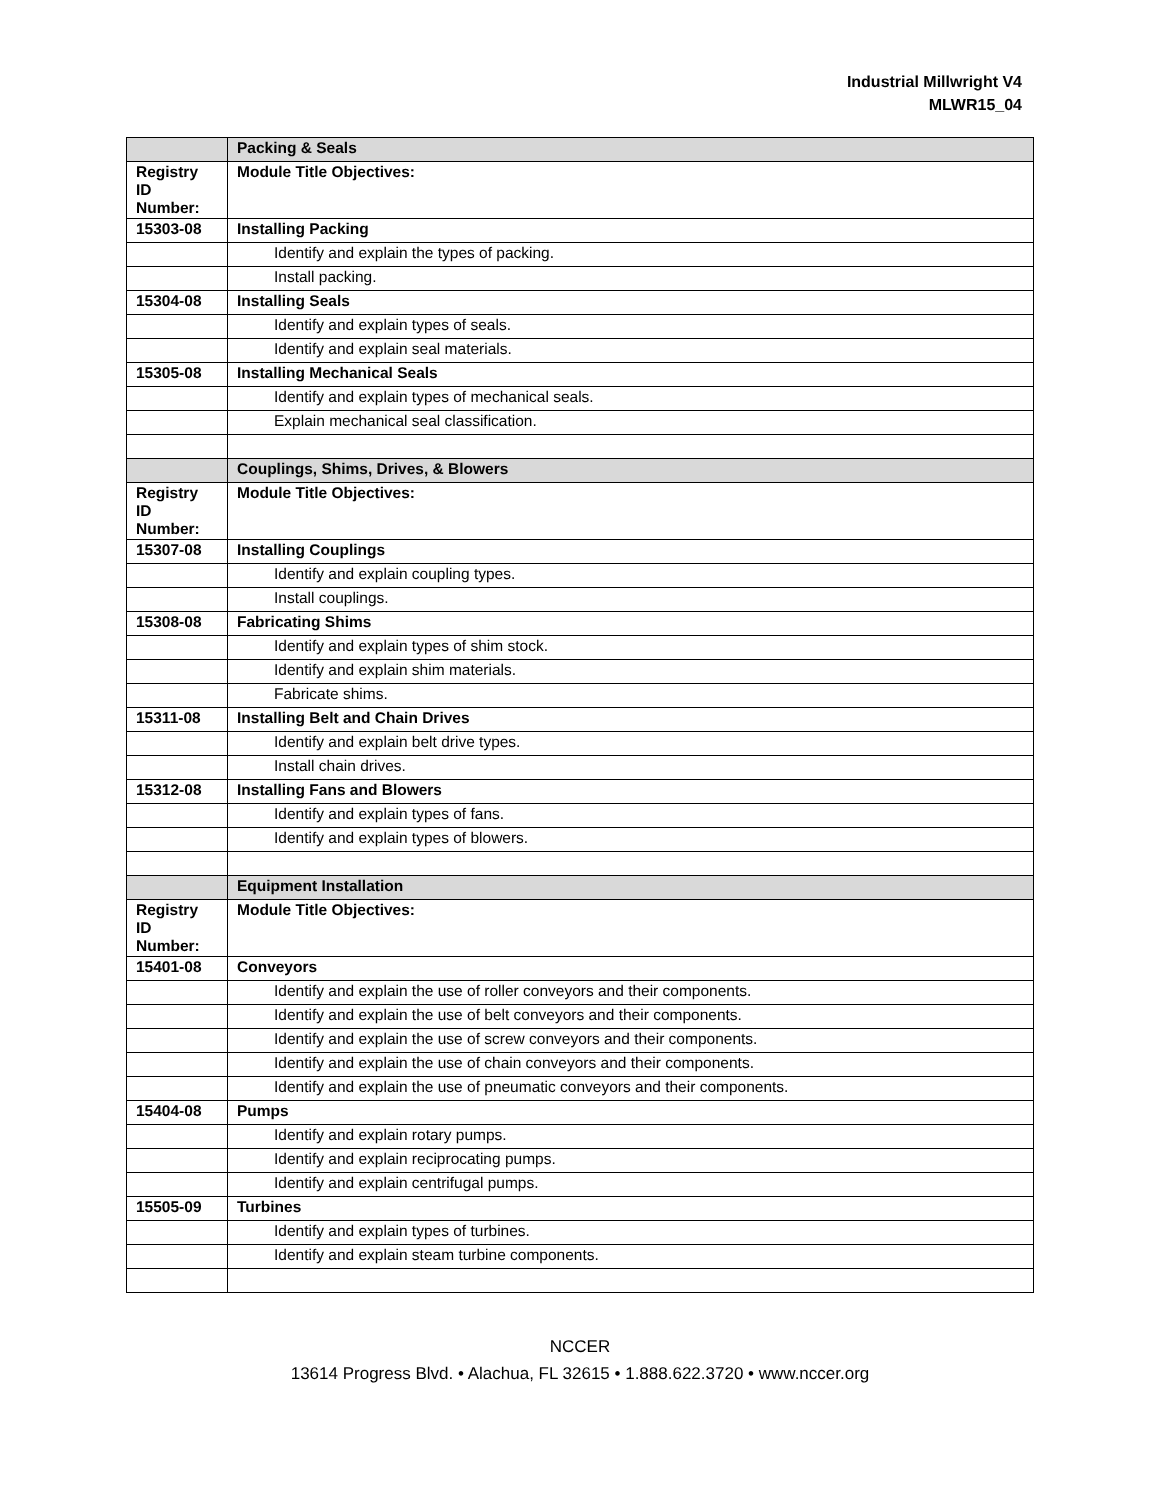Industrial Millwright V4
MLWR15_04
| | Packing & Seals |
| Registry ID Number: | Module Title Objectives: |
| 15303-08 | Installing Packing |
| | Identify and explain the types of packing. |
| | Install packing. |
| 15304-08 | Installing Seals |
| | Identify and explain types of seals. |
| | Identify and explain seal materials. |
| 15305-08 | Installing Mechanical Seals |
| | Identify and explain types of mechanical seals. |
| | Explain mechanical seal classification. |
| | Couplings, Shims, Drives, & Blowers |
| Registry ID Number: | Module Title Objectives: |
| 15307-08 | Installing Couplings |
| | Identify and explain coupling types. |
| | Install couplings. |
| 15308-08 | Fabricating Shims |
| | Identify and explain types of shim stock. |
| | Identify and explain shim materials. |
| | Fabricate shims. |
| 15311-08 | Installing Belt and Chain Drives |
| | Identify and explain belt drive types. |
| | Install chain drives. |
| 15312-08 | Installing Fans and Blowers |
| | Identify and explain types of fans. |
| | Identify and explain types of blowers. |
| | Equipment Installation |
| Registry ID Number: | Module Title Objectives: |
| 15401-08 | Conveyors |
| | Identify and explain the use of roller conveyors and their components. |
| | Identify and explain the use of belt conveyors and their components. |
| | Identify and explain the use of screw conveyors and their components. |
| | Identify and explain the use of chain conveyors and their components. |
| | Identify and explain the use of pneumatic conveyors and their components. |
| 15404-08 | Pumps |
| | Identify and explain rotary pumps. |
| | Identify and explain reciprocating pumps. |
| | Identify and explain centrifugal pumps. |
| 15505-09 | Turbines |
| | Identify and explain types of turbines. |
| | Identify and explain steam turbine components. |
NCCER
13614 Progress Blvd. • Alachua, FL 32615 • 1.888.622.3720 • www.nccer.org